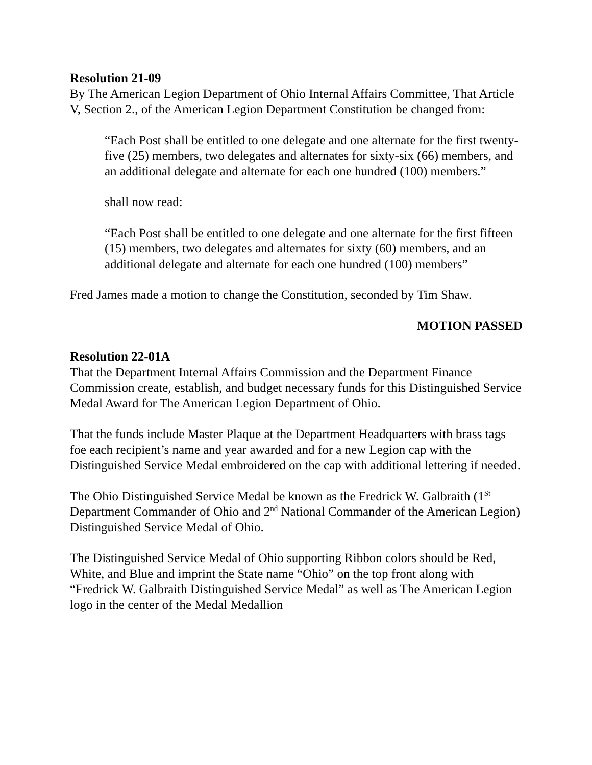Resolution 21-09
By The American Legion Department of Ohio Internal Affairs Committee, That Article V, Section 2., of the American Legion Department Constitution be changed from:
“Each Post shall be entitled to one delegate and one alternate for the first twenty-five (25) members, two delegates and alternates for sixty-six (66) members, and an additional delegate and alternate for each one hundred (100) members.”
shall now read:
“Each Post shall be entitled to one delegate and one alternate for the first fifteen (15) members, two delegates and alternates for sixty (60) members, and an additional delegate and alternate for each one hundred (100) members”
Fred James made a motion to change the Constitution, seconded by Tim Shaw.
MOTION PASSED
Resolution 22-01A
That the Department Internal Affairs Commission and the Department Finance Commission create, establish, and budget necessary funds for this Distinguished Service Medal Award for The American Legion Department of Ohio.
That the funds include Master Plaque at the Department Headquarters with brass tags foe each recipient’s name and year awarded and for a new Legion cap with the Distinguished Service Medal embroidered on the cap with additional lettering if needed.
The Ohio Distinguished Service Medal be known as the Fredrick W. Galbraith (1<sup>St</sup> Department Commander of Ohio and 2<sup>nd</sup> National Commander of the American Legion) Distinguished Service Medal of Ohio.
The Distinguished Service Medal of Ohio supporting Ribbon colors should be Red, White, and Blue and imprint the State name “Ohio” on the top front along with “Fredrick W. Galbraith Distinguished Service Medal” as well as The American Legion logo in the center of the Medal Medallion